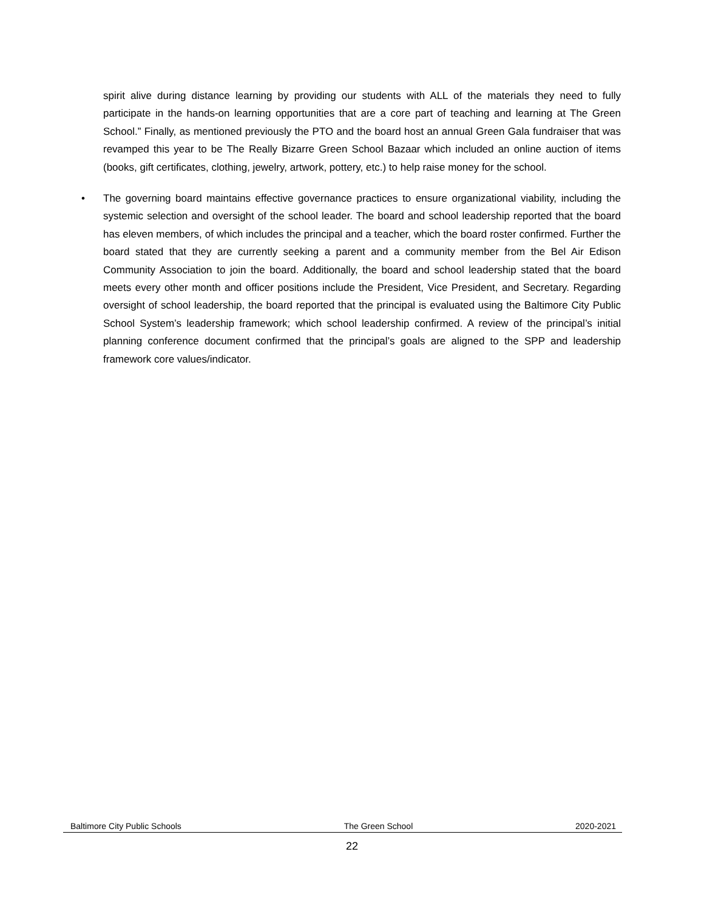spirit alive during distance learning by providing our students with ALL of the materials they need to fully participate in the hands-on learning opportunities that are a core part of teaching and learning at The Green School.” Finally, as mentioned previously the PTO and the board host an annual Green Gala fundraiser that was revamped this year to be The Really Bizarre Green School Bazaar which included an online auction of items (books, gift certificates, clothing, jewelry, artwork, pottery, etc.) to help raise money for the school.
• The governing board maintains effective governance practices to ensure organizational viability, including the systemic selection and oversight of the school leader. The board and school leadership reported that the board has eleven members, of which includes the principal and a teacher, which the board roster confirmed. Further the board stated that they are currently seeking a parent and a community member from the Bel Air Edison Community Association to join the board. Additionally, the board and school leadership stated that the board meets every other month and officer positions include the President, Vice President, and Secretary. Regarding oversight of school leadership, the board reported that the principal is evaluated using the Baltimore City Public School System’s leadership framework; which school leadership confirmed. A review of the principal’s initial planning conference document confirmed that the principal’s goals are aligned to the SPP and leadership framework core values/indicator.
Baltimore City Public Schools The Green School 2020-2021
22